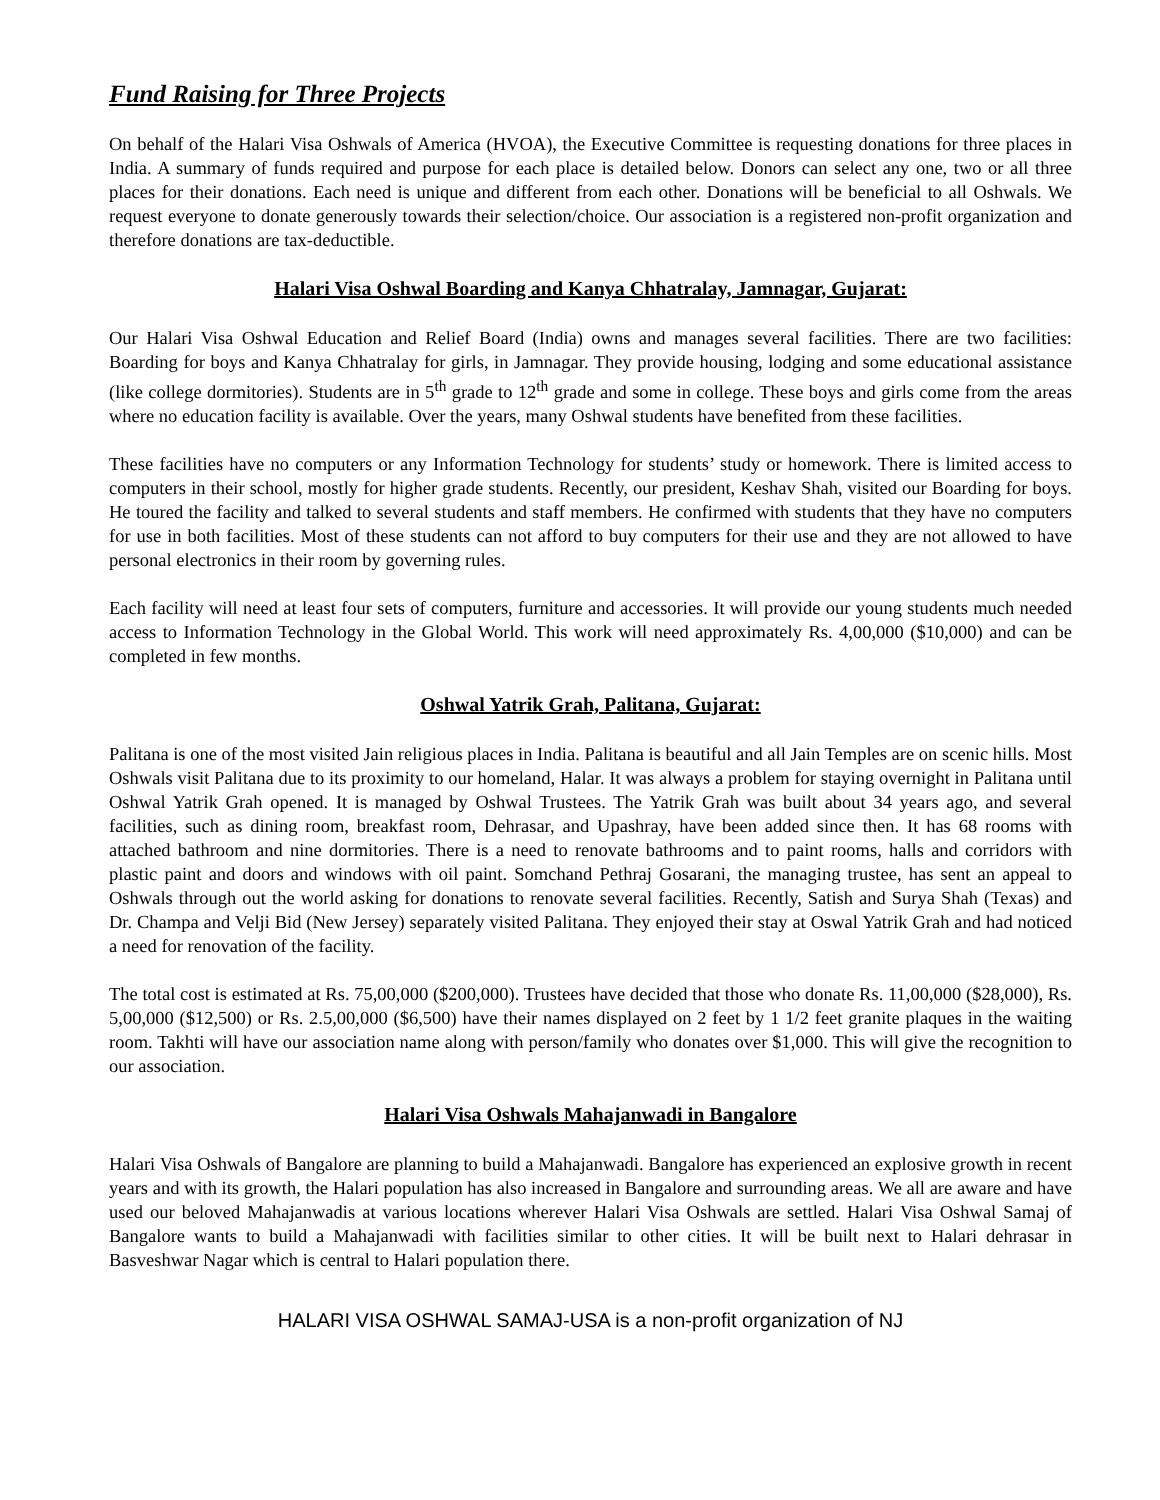Fund Raising for Three Projects
On behalf of the Halari Visa Oshwals of America (HVOA), the Executive Committee is requesting donations for three places in India. A summary of funds required and purpose for each place is detailed below. Donors can select any one, two or all three places for their donations. Each need is unique and different from each other. Donations will be beneficial to all Oshwals. We request everyone to donate generously towards their selection/choice. Our association is a registered non-profit organization and therefore donations are tax-deductible.
Halari Visa Oshwal Boarding and Kanya Chhatralay, Jamnagar, Gujarat:
Our Halari Visa Oshwal Education and Relief Board (India) owns and manages several facilities. There are two facilities: Boarding for boys and Kanya Chhatralay for girls, in Jamnagar. They provide housing, lodging and some educational assistance (like college dormitories). Students are in 5<sup>th</sup> grade to 12<sup>th</sup> grade and some in college. These boys and girls come from the areas where no education facility is available. Over the years, many Oshwal students have benefited from these facilities.
These facilities have no computers or any Information Technology for students’ study or homework. There is limited access to computers in their school, mostly for higher grade students. Recently, our president, Keshav Shah, visited our Boarding for boys. He toured the facility and talked to several students and staff members. He confirmed with students that they have no computers for use in both facilities. Most of these students can not afford to buy computers for their use and they are not allowed to have personal electronics in their room by governing rules.
Each facility will need at least four sets of computers, furniture and accessories. It will provide our young students much needed access to Information Technology in the Global World. This work will need approximately Rs. 4,00,000 ($10,000) and can be completed in few months.
Oshwal Yatrik Grah, Palitana, Gujarat:
Palitana is one of the most visited Jain religious places in India. Palitana is beautiful and all Jain Temples are on scenic hills. Most Oshwals visit Palitana due to its proximity to our homeland, Halar. It was always a problem for staying overnight in Palitana until Oshwal Yatrik Grah opened. It is managed by Oshwal Trustees. The Yatrik Grah was built about 34 years ago, and several facilities, such as dining room, breakfast room, Dehrasar, and Upashray, have been added since then. It has 68 rooms with attached bathroom and nine dormitories. There is a need to renovate bathrooms and to paint rooms, halls and corridors with plastic paint and doors and windows with oil paint. Somchand Pethraj Gosarani, the managing trustee, has sent an appeal to Oshwals through out the world asking for donations to renovate several facilities. Recently, Satish and Surya Shah (Texas) and Dr. Champa and Velji Bid (New Jersey) separately visited Palitana. They enjoyed their stay at Oswal Yatrik Grah and had noticed a need for renovation of the facility.
The total cost is estimated at Rs. 75,00,000 ($200,000). Trustees have decided that those who donate Rs. 11,00,000 ($28,000), Rs. 5,00,000 ($12,500) or Rs. 2.5,00,000 ($6,500) have their names displayed on 2 feet by 1 1/2 feet granite plaques in the waiting room. Takhti will have our association name along with person/family who donates over $1,000. This will give the recognition to our association.
Halari Visa Oshwals Mahajanwadi in Bangalore
Halari Visa Oshwals of Bangalore are planning to build a Mahajanwadi. Bangalore has experienced an explosive growth in recent years and with its growth, the Halari population has also increased in Bangalore and surrounding areas. We all are aware and have used our beloved Mahajanwadis at various locations wherever Halari Visa Oshwals are settled. Halari Visa Oshwal Samaj of Bangalore wants to build a Mahajanwadi with facilities similar to other cities. It will be built next to Halari dehrasar in Basveshwar Nagar which is central to Halari population there.
HALARI VISA OSHWAL SAMAJ-USA is a non-profit organization of NJ